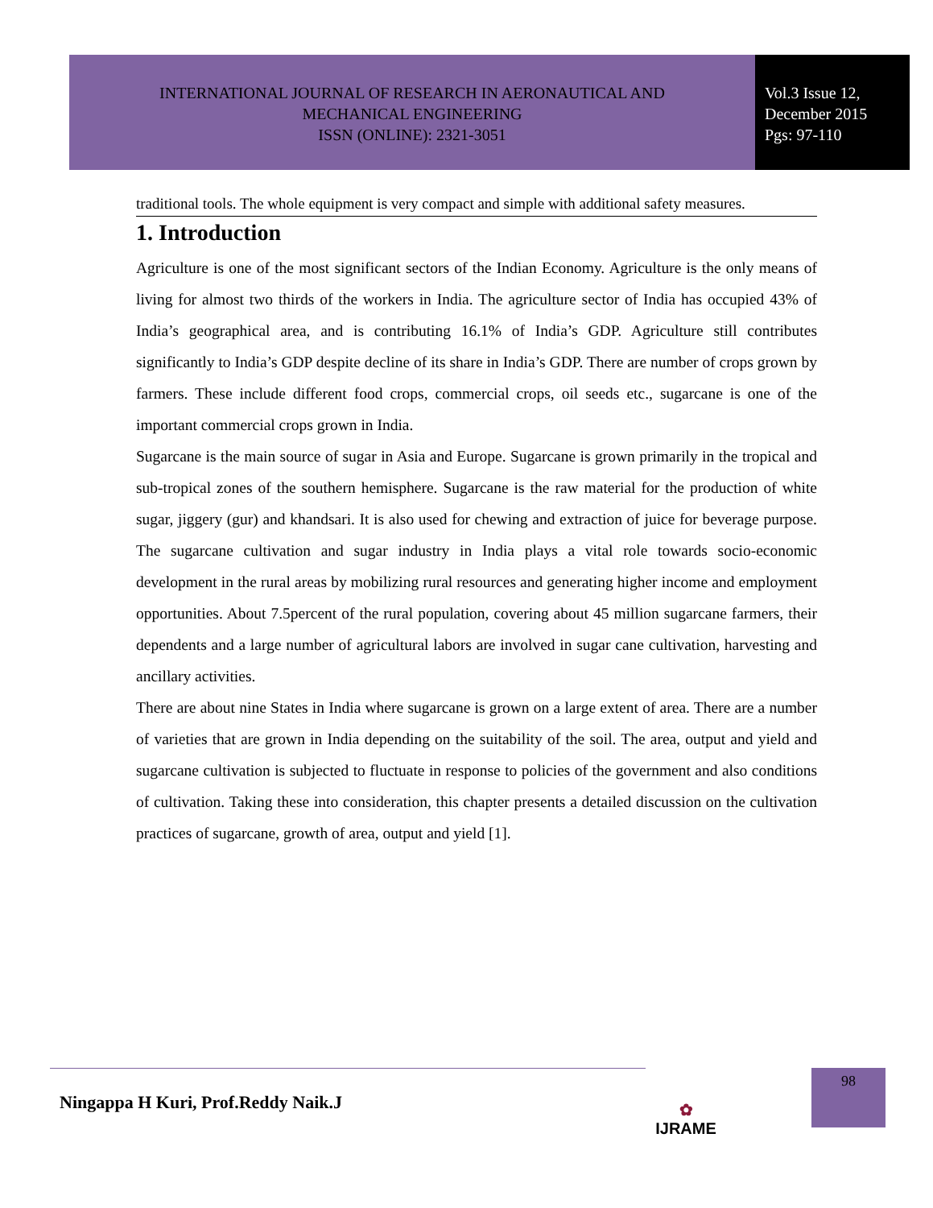INTERNATIONAL JOURNAL OF RESEARCH IN AERONAUTICAL AND
MECHANICAL ENGINEERING
ISSN (ONLINE): 2321-3051
Vol.3 Issue 12,
December 2015
Pgs: 97-110
traditional tools. The whole equipment is very compact and simple with additional safety measures.
1. Introduction
Agriculture is one of the most significant sectors of the Indian Economy. Agriculture is the only means of living for almost two thirds of the workers in India. The agriculture sector of India has occupied 43% of India’s geographical area, and is contributing 16.1% of India’s GDP. Agriculture still contributes significantly to India’s GDP despite decline of its share in India’s GDP. There are number of crops grown by farmers. These include different food crops, commercial crops, oil seeds etc., sugarcane is one of the important commercial crops grown in India.
Sugarcane is the main source of sugar in Asia and Europe. Sugarcane is grown primarily in the tropical and sub-tropical zones of the southern hemisphere. Sugarcane is the raw material for the production of white sugar, jiggery (gur) and khandsari. It is also used for chewing and extraction of juice for beverage purpose. The sugarcane cultivation and sugar industry in India plays a vital role towards socio-economic development in the rural areas by mobilizing rural resources and generating higher income and employment opportunities. About 7.5percent of the rural population, covering about 45 million sugarcane farmers, their dependents and a large number of agricultural labors are involved in sugar cane cultivation, harvesting and ancillary activities.
There are about nine States in India where sugarcane is grown on a large extent of area. There are a number of varieties that are grown in India depending on the suitability of the soil. The area, output and yield and sugarcane cultivation is subjected to fluctuate in response to policies of the government and also conditions of cultivation. Taking these into consideration, this chapter presents a detailed discussion on the cultivation practices of sugarcane, growth of area, output and yield [1].
Ningappa H Kuri, Prof.Reddy Naik.J
✿
IJRAME
98